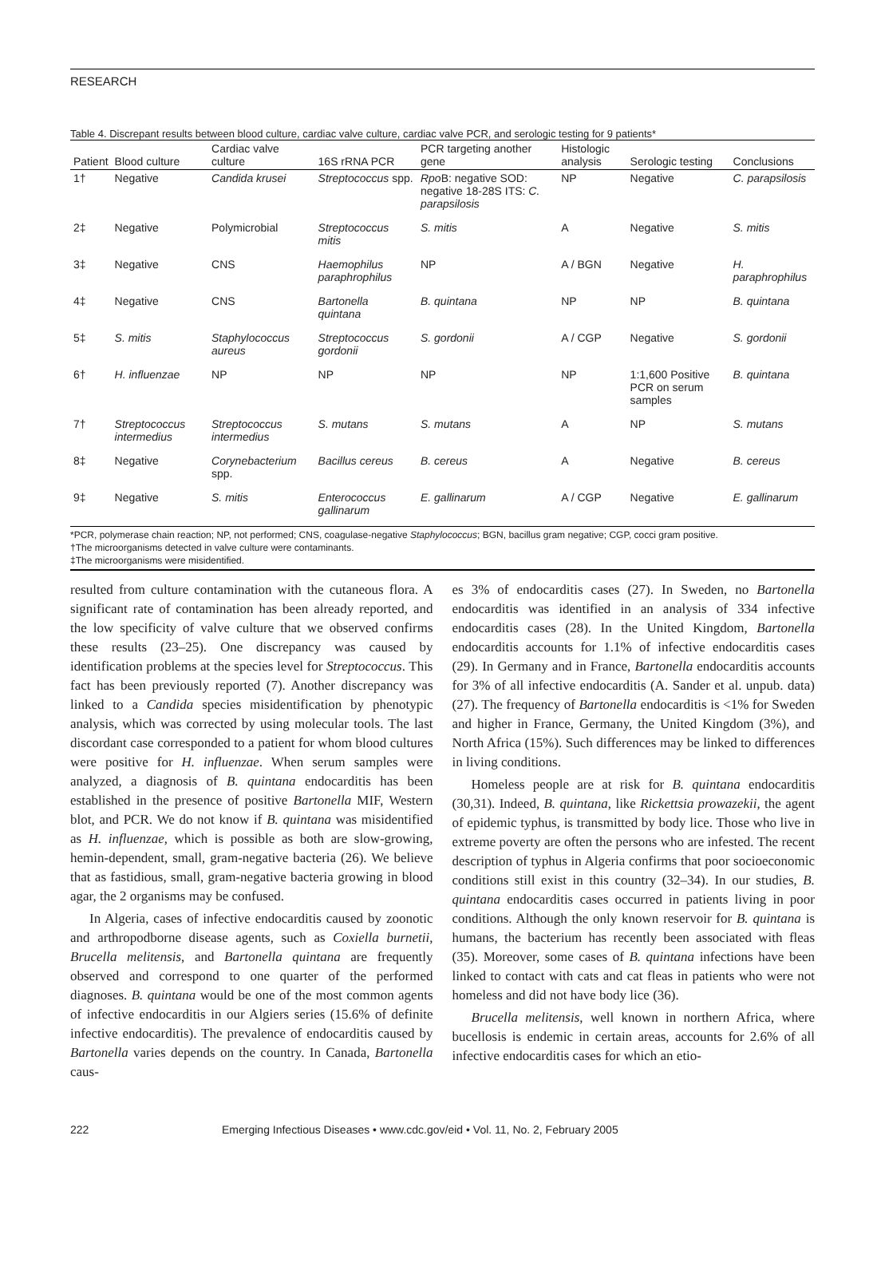RESEARCH
Table 4. Discrepant results between blood culture, cardiac valve culture, cardiac valve PCR, and serologic testing for 9 patients*
| Patient | Blood culture | Cardiac valve culture | 16S rRNA PCR | PCR targeting another gene | Histologic analysis | Serologic testing | Conclusions |
| --- | --- | --- | --- | --- | --- | --- | --- |
| 1† | Negative | Candida krusei | Streptococcus spp. | Rpo B: negative SOD: negative 18-28S ITS: C. parapsilosis | NP | Negative | C. parapsilosis |
| 2‡ | Negative | Polymicrobial | Streptococcus mitis | S. mitis | A | Negative | S. mitis |
| 3‡ | Negative | CNS | Haemophilus paraphrophilus | NP | A / BGN | Negative | H. paraphrophilus |
| 4‡ | Negative | CNS | Bartonella quintana | B. quintana | NP | NP | B. quintana |
| 5‡ | S. mitis | Staphylococcus aureus | Streptococcus gordonii | S. gordonii | A / CGP | Negative | S. gordonii |
| 6† | H. influenzae | NP | NP | NP | NP | 1:1,600 Positive PCR on serum samples | B. quintana |
| 7† | Streptococcus intermedius | Streptococcus intermedius | S. mutans | S. mutans | A | NP | S. mutans |
| 8‡ | Negative | Corynebacterium spp. | Bacillus cereus | B. cereus | A | Negative | B. cereus |
| 9‡ | Negative | S. mitis | Enterococcus gallinarum | E. gallinarum | A / CGP | Negative | E. gallinarum |
*PCR, polymerase chain reaction; NP, not performed; CNS, coagulase-negative Staphylococcus; BGN, bacillus gram negative; CGP, cocci gram positive.
†The microorganisms detected in valve culture were contaminants.
‡The microorganisms were misidentified.
resulted from culture contamination with the cutaneous flora. A significant rate of contamination has been already reported, and the low specificity of valve culture that we observed confirms these results (23–25). One discrepancy was caused by identification problems at the species level for Streptococcus. This fact has been previously reported (7). Another discrepancy was linked to a Candida species misidentification by phenotypic analysis, which was corrected by using molecular tools. The last discordant case corresponded to a patient for whom blood cultures were positive for H. influenzae. When serum samples were analyzed, a diagnosis of B. quintana endocarditis has been established in the presence of positive Bartonella MIF, Western blot, and PCR. We do not know if B. quintana was misidentified as H. influenzae, which is possible as both are slow-growing, hemin-dependent, small, gram-negative bacteria (26). We believe that as fastidious, small, gram-negative bacteria growing in blood agar, the 2 organisms may be confused.
In Algeria, cases of infective endocarditis caused by zoonotic and arthropodborne disease agents, such as Coxiella burnetii, Brucella melitensis, and Bartonella quintana are frequently observed and correspond to one quarter of the performed diagnoses. B. quintana would be one of the most common agents of infective endocarditis in our Algiers series (15.6% of definite infective endocarditis). The prevalence of endocarditis caused by Bartonella varies depends on the country. In Canada, Bartonella caus-
es 3% of endocarditis cases (27). In Sweden, no Bartonella endocarditis was identified in an analysis of 334 infective endocarditis cases (28). In the United Kingdom, Bartonella endocarditis accounts for 1.1% of infective endocarditis cases (29). In Germany and in France, Bartonella endocarditis accounts for 3% of all infective endocarditis (A. Sander et al. unpub. data) (27). The frequency of Bartonella endocarditis is <1% for Sweden and higher in France, Germany, the United Kingdom (3%), and North Africa (15%). Such differences may be linked to differences in living conditions.
Homeless people are at risk for B. quintana endocarditis (30,31). Indeed, B. quintana, like Rickettsia prowazekii, the agent of epidemic typhus, is transmitted by body lice. Those who live in extreme poverty are often the persons who are infested. The recent description of typhus in Algeria confirms that poor socioeconomic conditions still exist in this country (32–34). In our studies, B. quintana endocarditis cases occurred in patients living in poor conditions. Although the only known reservoir for B. quintana is humans, the bacterium has recently been associated with fleas (35). Moreover, some cases of B. quintana infections have been linked to contact with cats and cat fleas in patients who were not homeless and did not have body lice (36).
Brucella melitensis, well known in northern Africa, where bucellosis is endemic in certain areas, accounts for 2.6% of all infective endocarditis cases for which an etio-
222 Emerging Infectious Diseases • www.cdc.gov/eid • Vol. 11, No. 2, February 2005